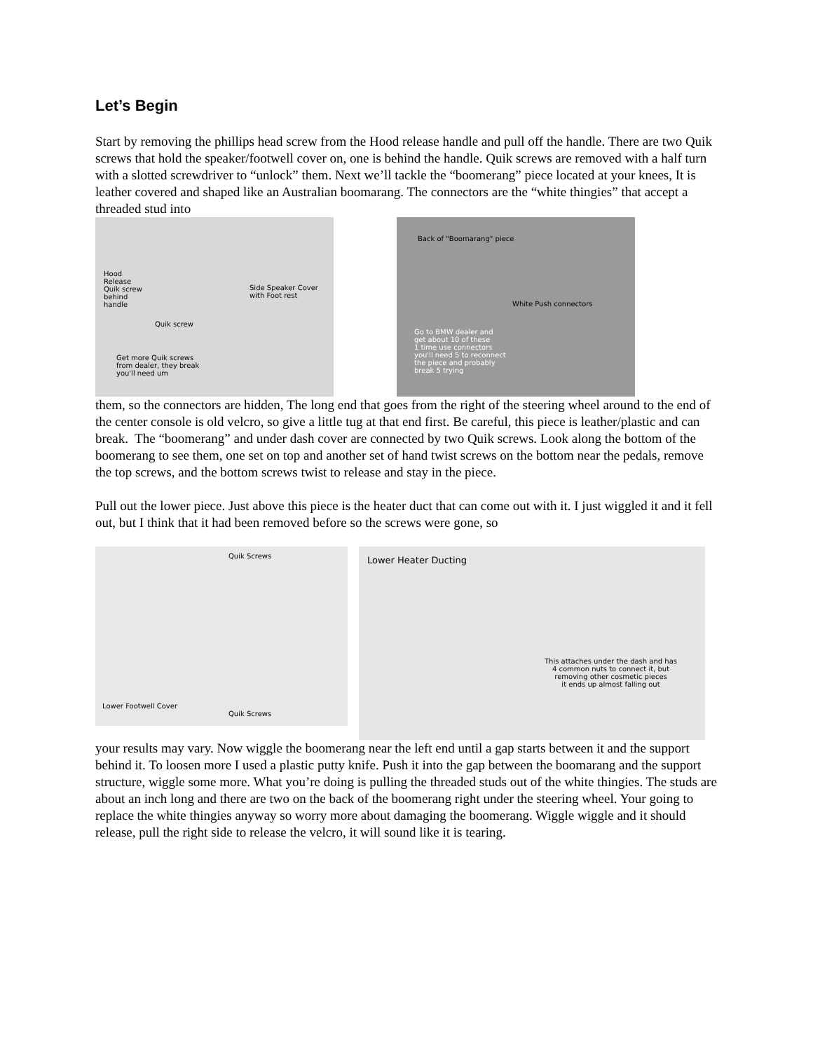Let’s Begin
Start by removing the phillips head screw from the Hood release handle and pull off the handle. There are two Quik screws that hold the speaker/footwell cover on, one is behind the handle. Quik screws are removed with a half turn with a slotted screwdriver to “unlock” them. Next we’ll tackle the “boomerang” piece located at your knees, It is leather covered and shaped like an Australian boomarang. The connectors are the “white thingies” that accept a threaded stud into
Hood
Release
Quik screw
behind
handle
Side Speaker Cover
with Foot rest
Quik screw
Get more Quik screws
from dealer, they break
you'll need um
Back of "Boomarang" piece
White Push connectors
Go to BMW dealer and
get about 10 of these
1 time use connectors
you'll need 5 to reconnect
the piece and probably
break 5 trying
them, so the connectors are hidden, The long end that goes from the right of the steering wheel around to the end of the center console is old velcro, so give a little tug at that end first. Be careful, this piece is leather/plastic and can break. The “boomerang” and under dash cover are connected by two Quik screws. Look along the bottom of the boomerang to see them, one set on top and another set of hand twist screws on the bottom near the pedals, remove the top screws, and the bottom screws twist to release and stay in the piece.
Pull out the lower piece. Just above this piece is the heater duct that can come out with it. I just wiggled it and it fell out, but I think that it had been removed before so the screws were gone, so
Quik Screws
Lower Footwell Cover
Quik Screws
Lower Heater Ducting
This attaches under the dash and has
4 common nuts to connect it, but
removing other cosmetic pieces
it ends up almost falling out
your results may vary. Now wiggle the boomerang near the left end until a gap starts between it and the support behind it. To loosen more I used a plastic putty knife. Push it into the gap between the boomarang and the support structure, wiggle some more. What you’re doing is pulling the threaded studs out of the white thingies. The studs are about an inch long and there are two on the back of the boomerang right under the steering wheel. Your going to replace the white thingies anyway so worry more about damaging the boomerang. Wiggle wiggle and it should release, pull the right side to release the velcro, it will sound like it is tearing.